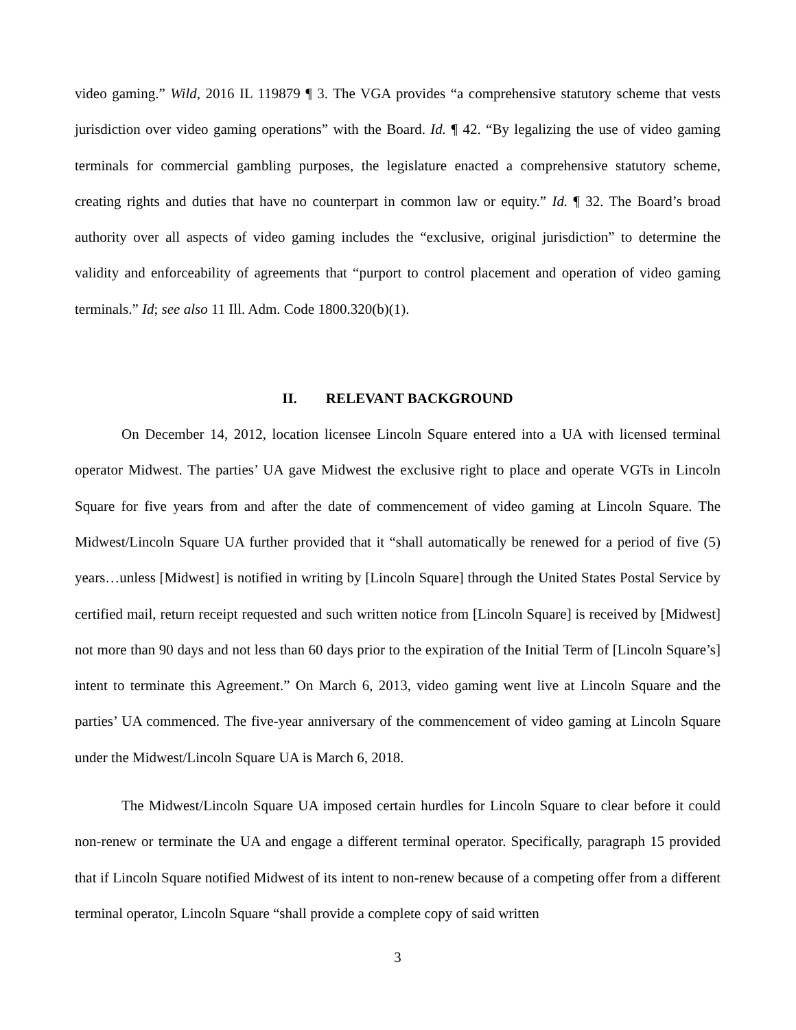video gaming.” Wild, 2016 IL 119879 ¶ 3. The VGA provides “a comprehensive statutory scheme that vests jurisdiction over video gaming operations” with the Board. Id. ¶ 42. “By legalizing the use of video gaming terminals for commercial gambling purposes, the legislature enacted a comprehensive statutory scheme, creating rights and duties that have no counterpart in common law or equity.” Id. ¶ 32. The Board’s broad authority over all aspects of video gaming includes the “exclusive, original jurisdiction” to determine the validity and enforceability of agreements that “purport to control placement and operation of video gaming terminals.” Id; see also 11 Ill. Adm. Code 1800.320(b)(1).
II. RELEVANT BACKGROUND
On December 14, 2012, location licensee Lincoln Square entered into a UA with licensed terminal operator Midwest. The parties’ UA gave Midwest the exclusive right to place and operate VGTs in Lincoln Square for five years from and after the date of commencement of video gaming at Lincoln Square. The Midwest/Lincoln Square UA further provided that it “shall automatically be renewed for a period of five (5) years…unless [Midwest] is notified in writing by [Lincoln Square] through the United States Postal Service by certified mail, return receipt requested and such written notice from [Lincoln Square] is received by [Midwest] not more than 90 days and not less than 60 days prior to the expiration of the Initial Term of [Lincoln Square’s] intent to terminate this Agreement.” On March 6, 2013, video gaming went live at Lincoln Square and the parties’ UA commenced. The five-year anniversary of the commencement of video gaming at Lincoln Square under the Midwest/Lincoln Square UA is March 6, 2018.
The Midwest/Lincoln Square UA imposed certain hurdles for Lincoln Square to clear before it could non-renew or terminate the UA and engage a different terminal operator. Specifically, paragraph 15 provided that if Lincoln Square notified Midwest of its intent to non-renew because of a competing offer from a different terminal operator, Lincoln Square “shall provide a complete copy of said written
3